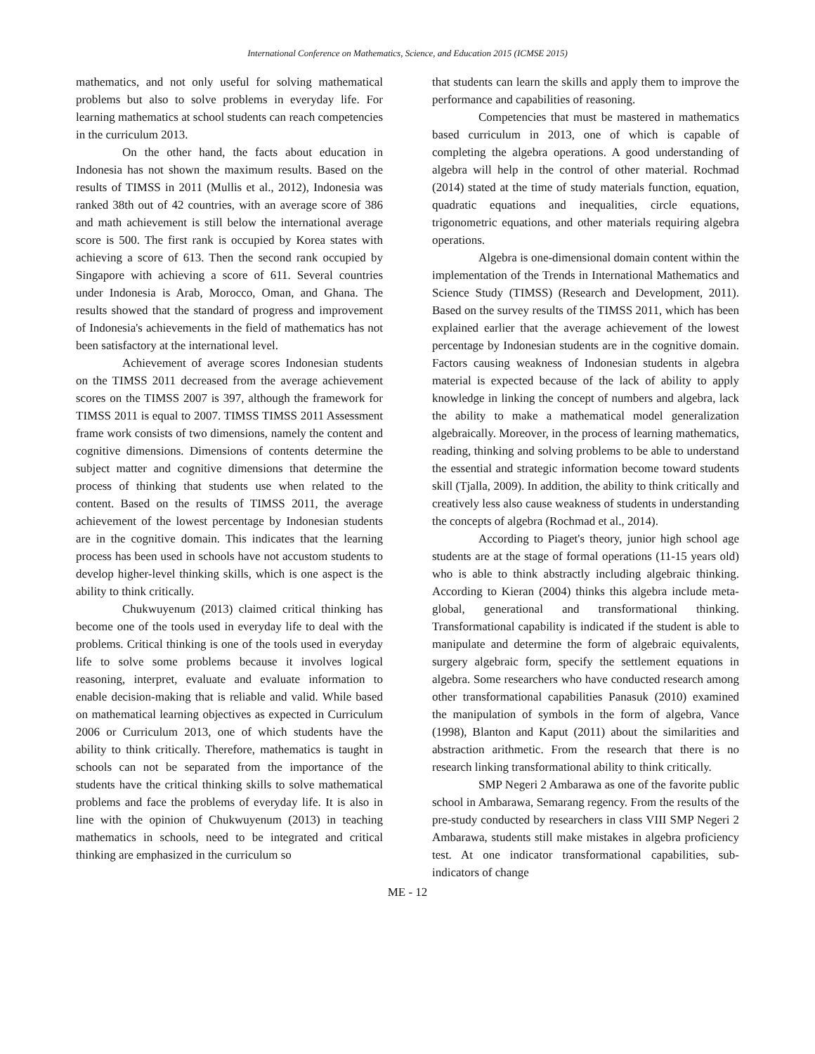International Conference on Mathematics, Science, and Education 2015 (ICMSE 2015)
mathematics, and not only useful for solving mathematical problems but also to solve problems in everyday life. For learning mathematics at school students can reach competencies in the curriculum 2013.
On the other hand, the facts about education in Indonesia has not shown the maximum results. Based on the results of TIMSS in 2011 (Mullis et al., 2012), Indonesia was ranked 38th out of 42 countries, with an average score of 386 and math achievement is still below the international average score is 500. The first rank is occupied by Korea states with achieving a score of 613. Then the second rank occupied by Singapore with achieving a score of 611. Several countries under Indonesia is Arab, Morocco, Oman, and Ghana. The results showed that the standard of progress and improvement of Indonesia's achievements in the field of mathematics has not been satisfactory at the international level.
Achievement of average scores Indonesian students on the TIMSS 2011 decreased from the average achievement scores on the TIMSS 2007 is 397, although the framework for TIMSS 2011 is equal to 2007. TIMSS TIMSS 2011 Assessment frame work consists of two dimensions, namely the content and cognitive dimensions. Dimensions of contents determine the subject matter and cognitive dimensions that determine the process of thinking that students use when related to the content. Based on the results of TIMSS 2011, the average achievement of the lowest percentage by Indonesian students are in the cognitive domain. This indicates that the learning process has been used in schools have not accustom students to develop higher-level thinking skills, which is one aspect is the ability to think critically.
Chukwuyenum (2013) claimed critical thinking has become one of the tools used in everyday life to deal with the problems. Critical thinking is one of the tools used in everyday life to solve some problems because it involves logical reasoning, interpret, evaluate and evaluate information to enable decision-making that is reliable and valid. While based on mathematical learning objectives as expected in Curriculum 2006 or Curriculum 2013, one of which students have the ability to think critically. Therefore, mathematics is taught in schools can not be separated from the importance of the students have the critical thinking skills to solve mathematical problems and face the problems of everyday life. It is also in line with the opinion of Chukwuyenum (2013) in teaching mathematics in schools, need to be integrated and critical thinking are emphasized in the curriculum so
that students can learn the skills and apply them to improve the performance and capabilities of reasoning.
Competencies that must be mastered in mathematics based curriculum in 2013, one of which is capable of completing the algebra operations. A good understanding of algebra will help in the control of other material. Rochmad (2014) stated at the time of study materials function, equation, quadratic equations and inequalities, circle equations, trigonometric equations, and other materials requiring algebra operations.
Algebra is one-dimensional domain content within the implementation of the Trends in International Mathematics and Science Study (TIMSS) (Research and Development, 2011). Based on the survey results of the TIMSS 2011, which has been explained earlier that the average achievement of the lowest percentage by Indonesian students are in the cognitive domain. Factors causing weakness of Indonesian students in algebra material is expected because of the lack of ability to apply knowledge in linking the concept of numbers and algebra, lack the ability to make a mathematical model generalization algebraically. Moreover, in the process of learning mathematics, reading, thinking and solving problems to be able to understand the essential and strategic information become toward students skill (Tjalla, 2009). In addition, the ability to think critically and creatively less also cause weakness of students in understanding the concepts of algebra (Rochmad et al., 2014).
According to Piaget's theory, junior high school age students are at the stage of formal operations (11-15 years old) who is able to think abstractly including algebraic thinking. According to Kieran (2004) thinks this algebra include meta-global, generational and transformational thinking. Transformational capability is indicated if the student is able to manipulate and determine the form of algebraic equivalents, surgery algebraic form, specify the settlement equations in algebra. Some researchers who have conducted research among other transformational capabilities Panasuk (2010) examined the manipulation of symbols in the form of algebra, Vance (1998), Blanton and Kaput (2011) about the similarities and abstraction arithmetic. From the research that there is no research linking transformational ability to think critically.
SMP Negeri 2 Ambarawa as one of the favorite public school in Ambarawa, Semarang regency. From the results of the pre-study conducted by researchers in class VIII SMP Negeri 2 Ambarawa, students still make mistakes in algebra proficiency test. At one indicator transformational capabilities, sub-indicators of change
ME - 12